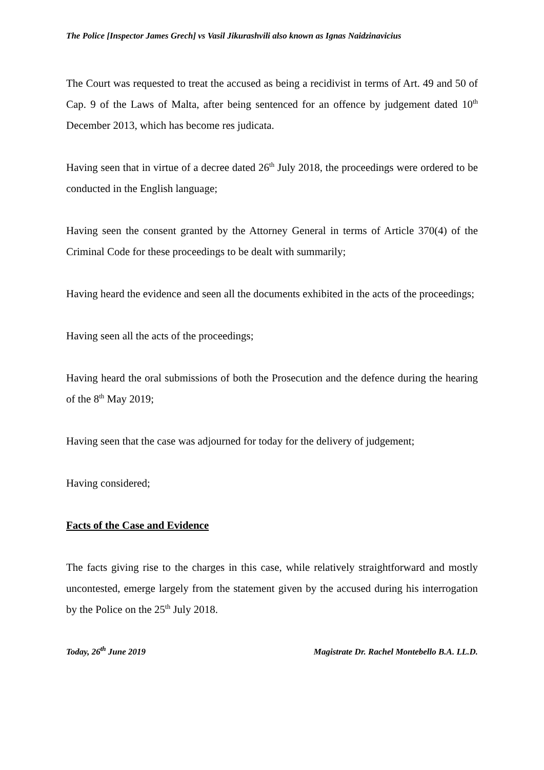The Police [Inspector James Grech] vs Vasil Jikurashvili also known as Ignas Naidzinavicius
The Court was requested to treat the accused as being a recidivist in terms of Art. 49 and 50 of Cap. 9 of the Laws of Malta, after being sentenced for an offence by judgement dated 10<sup>th</sup> December 2013, which has become res judicata.
Having seen that in virtue of a decree dated 26<sup>th</sup> July 2018, the proceedings were ordered to be conducted in the English language;
Having seen the consent granted by the Attorney General in terms of Article 370(4) of the Criminal Code for these proceedings to be dealt with summarily;
Having heard the evidence and seen all the documents exhibited in the acts of the proceedings;
Having seen all the acts of the proceedings;
Having heard the oral submissions of both the Prosecution and the defence during the hearing of the 8<sup>th</sup> May 2019;
Having seen that the case was adjourned for today for the delivery of judgement;
Having considered;
Facts of the Case and Evidence
The facts giving rise to the charges in this case, while relatively straightforward and mostly uncontested, emerge largely from the statement given by the accused during his interrogation by the Police on the 25<sup>th</sup> July 2018.
Today, 26<sup>th</sup> June 2019 Magistrate Dr. Rachel Montebello B.A. LL.D.